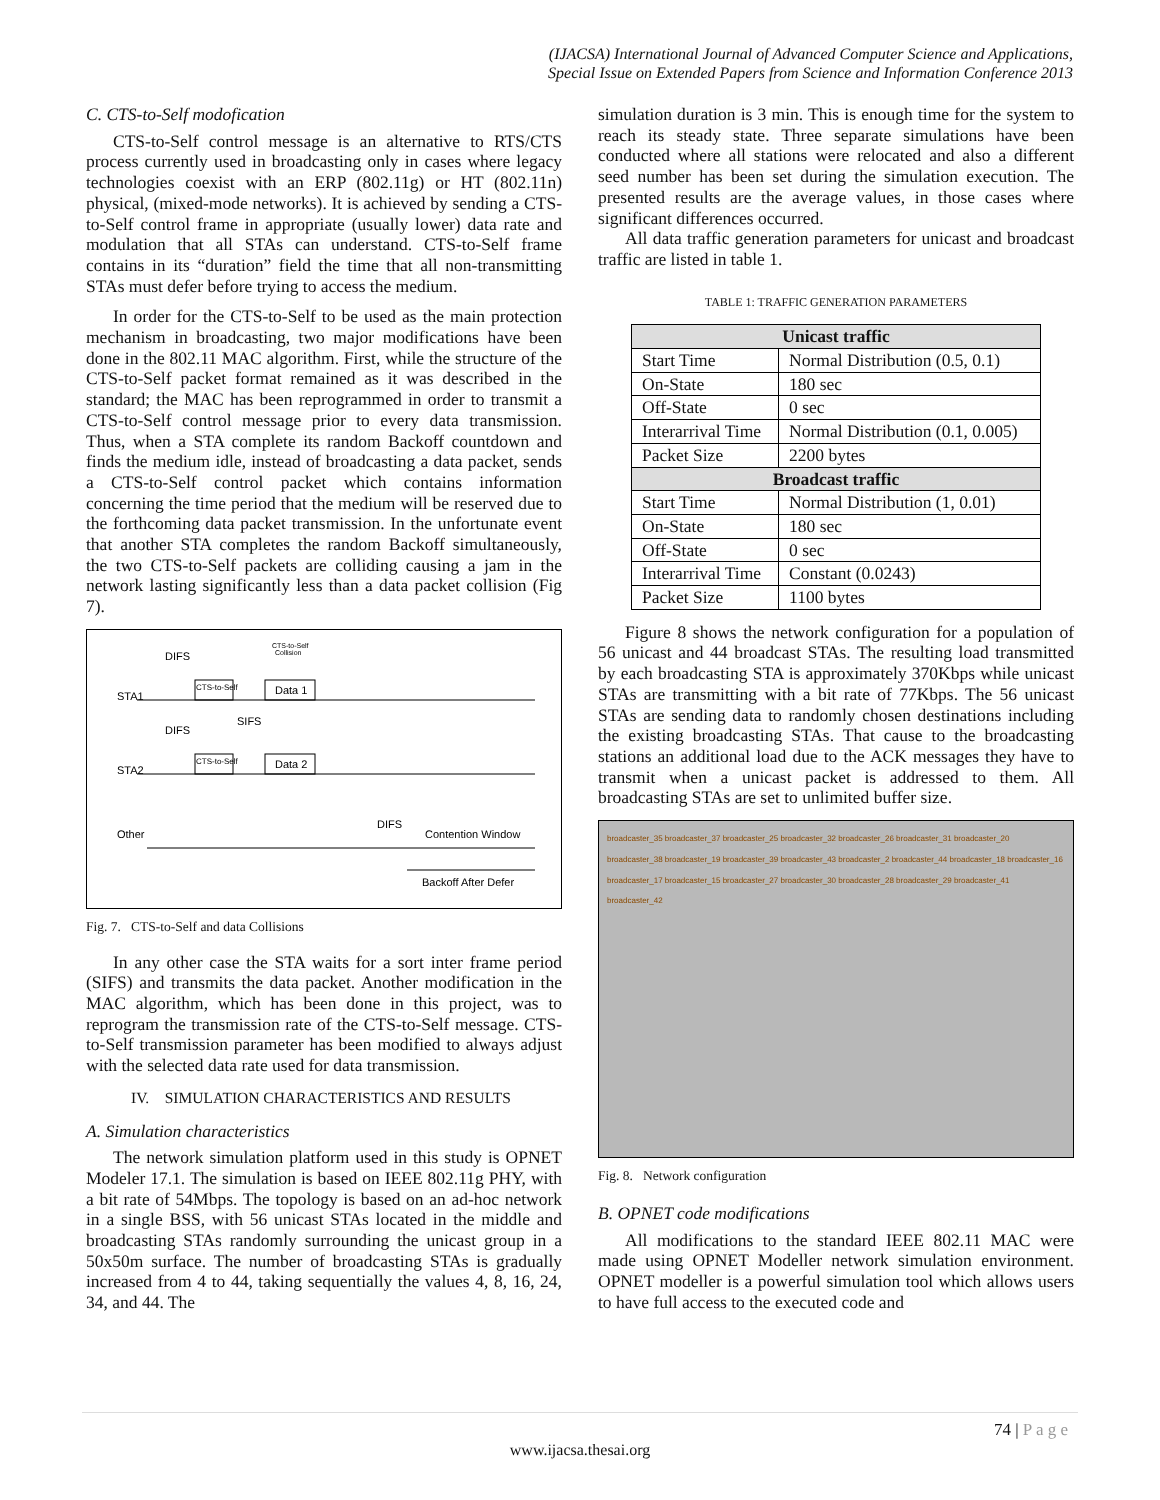(IJACSA) International Journal of Advanced Computer Science and Applications,
Special Issue on Extended Papers from Science and Information Conference 2013
C. CTS-to-Self modofication
CTS-to-Self control message is an alternative to RTS/CTS process currently used in broadcasting only in cases where legacy technologies coexist with an ERP (802.11g) or HT (802.11n) physical, (mixed-mode networks). It is achieved by sending a CTS-to-Self control frame in appropriate (usually lower) data rate and modulation that all STAs can understand. CTS-to-Self frame contains in its “duration” field the time that all non-transmitting STAs must defer before trying to access the medium.
In order for the CTS-to-Self to be used as the main protection mechanism in broadcasting, two major modifications have been done in the 802.11 MAC algorithm. First, while the structure of the CTS-to-Self packet format remained as it was described in the standard; the MAC has been reprogrammed in order to transmit a CTS-to-Self control message prior to every data transmission. Thus, when a STA complete its random Backoff countdown and finds the medium idle, instead of broadcasting a data packet, sends a CTS-to-Self control packet which contains information concerning the time period that the medium will be reserved due to the forthcoming data packet transmission. In the unfortunate event that another STA completes the random Backoff simultaneously, the two CTS-to-Self packets are colliding causing a jam in the network lasting significantly less than a data packet collision (Fig 7).
DIFS
CTS-to-Self
Collision
STA1
CTS-to-Self
Data 1
SIFS
DIFS
STA2
CTS-to-Self
Data 2
DIFS
Contention Window
Other
Backoff After Defer
Fig. 7. CTS-to-Self and data Collisions
In any other case the STA waits for a sort inter frame period (SIFS) and transmits the data packet. Another modification in the MAC algorithm, which has been done in this project, was to reprogram the transmission rate of the CTS-to-Self message. CTS-to-Self transmission parameter has been modified to always adjust with the selected data rate used for data transmission.
IV. SIMULATION CHARACTERISTICS AND RESULTS
A. Simulation characteristics
The network simulation platform used in this study is OPNET Modeler 17.1. The simulation is based on IEEE 802.11g PHY, with a bit rate of 54Mbps. The topology is based on an ad-hoc network in a single BSS, with 56 unicast STAs located in the middle and broadcasting STAs randomly surrounding the unicast group in a 50x50m surface. The number of broadcasting STAs is gradually increased from 4 to 44, taking sequentially the values 4, 8, 16, 24, 34, and 44. The
simulation duration is 3 min. This is enough time for the system to reach its steady state. Three separate simulations have been conducted where all stations were relocated and also a different seed number has been set during the simulation execution. The presented results are the average values, in those cases where significant differences occurred.
All data traffic generation parameters for unicast and broadcast traffic are listed in table 1.
TABLE 1: TRAFFIC GENERATION PARAMETERS
| Unicast traffic | |
| --- | --- |
| Start Time | Normal Distribution (0.5, 0.1) |
| On-State | 180 sec |
| Off-State | 0 sec |
| Interarrival Time | Normal Distribution (0.1, 0.005) |
| Packet Size | 2200 bytes |
| Broadcast traffic | |
| Start Time | Normal Distribution (1, 0.01) |
| On-State | 180 sec |
| Off-State | 0 sec |
| Interarrival Time | Constant (0.0243) |
| Packet Size | 1100 bytes |
Figure 8 shows the network configuration for a population of 56 unicast and 44 broadcast STAs. The resulting load transmitted by each broadcasting STA is approximately 370Kbps while unicast STAs are transmitting with a bit rate of 77Kbps. The 56 unicast STAs are sending data to randomly chosen destinations including the existing broadcasting STAs. That cause to the broadcasting stations an additional load due to the ACK messages they have to transmit when a unicast packet is addressed to them. All broadcasting STAs are set to unlimited buffer size.
broadcaster_35 broadcaster_37 broadcaster_25 broadcaster_32 broadcaster_26 broadcaster_31 broadcaster_20 broadcaster_38 broadcaster_19 broadcaster_39 broadcaster_43 broadcaster_2 broadcaster_44 broadcaster_18 broadcaster_16 broadcaster_17 broadcaster_15 broadcaster_27 broadcaster_30 broadcaster_28 broadcaster_29 broadcaster_41 broadcaster_42
Fig. 8. Network configuration
B. OPNET code modifications
All modifications to the standard IEEE 802.11 MAC were made using OPNET Modeller network simulation environment. OPNET modeller is a powerful simulation tool which allows users to have full access to the executed code and
74 | P a g e
www.ijacsa.thesai.org